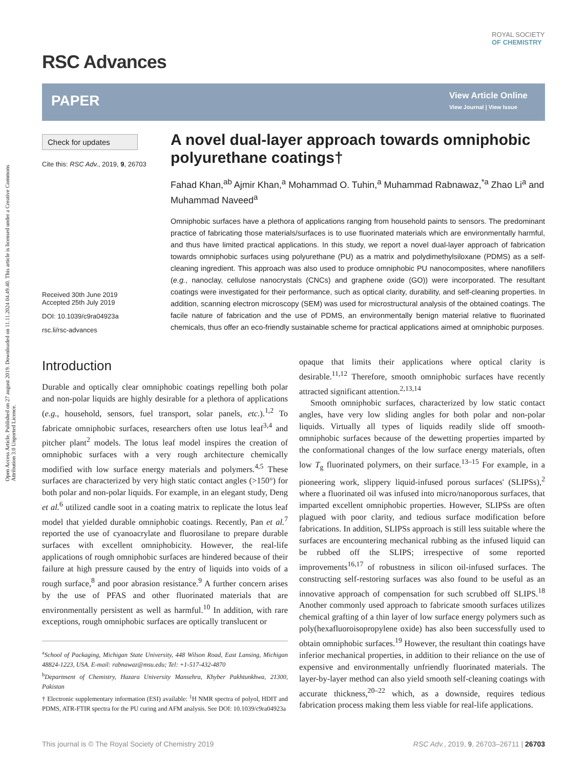Open Access Article. Published on 27 august 2019. Downloaded on 11.11.2024 04.49.40. This article is licensed under a Creative Commons Attribution 3.0 Unported Licence.
ROYAL SOCIETY
OF CHEMISTRY
RSC Advances
PAPER
View Article Online
View Journal | View Issue
Check for updates
Cite this: RSC Adv., 2019, 9, 26703
Received 30th June 2019
Accepted 25th July 2019
DOI: 10.1039/c9ra04923a
rsc.li/rsc-advances
A novel dual-layer approach towards omniphobic polyurethane coatings†
Fahad Khan,<sup>ab</sup> Ajmir Khan,<sup>a</sup> Mohammad O. Tuhin,<sup>a</sup> Muhammad Rabnawaz,<sup>*a</sup> Zhao Li<sup>a</sup> and Muhammad Naveed<sup>a</sup>
Omniphobic surfaces have a plethora of applications ranging from household paints to sensors. The predominant practice of fabricating those materials/surfaces is to use fluorinated materials which are environmentally harmful, and thus have limited practical applications. In this study, we report a novel dual-layer approach of fabrication towards omniphobic surfaces using polyurethane (PU) as a matrix and polydimethylsiloxane (PDMS) as a self-cleaning ingredient. This approach was also used to produce omniphobic PU nanocomposites, where nanofillers (e.g., nanoclay, cellulose nanocrystals (CNCs) and graphene oxide (GO)) were incorporated. The resultant coatings were investigated for their performance, such as optical clarity, durability, and self-cleaning properties. In addition, scanning electron microscopy (SEM) was used for microstructural analysis of the obtained coatings. The facile nature of fabrication and the use of PDMS, an environmentally benign material relative to fluorinated chemicals, thus offer an eco-friendly sustainable scheme for practical applications aimed at omniphobic purposes.
Introduction
Durable and optically clear omniphobic coatings repelling both polar and non-polar liquids are highly desirable for a plethora of applications (e.g., household, sensors, fuel transport, solar panels, etc.).<sup>1,2</sup> To fabricate omniphobic surfaces, researchers often use lotus leaf<sup>3,4</sup> and pitcher plant<sup>2</sup> models. The lotus leaf model inspires the creation of omniphobic surfaces with a very rough architecture chemically modified with low surface energy materials and polymers.<sup>4,5</sup> These surfaces are characterized by very high static contact angles (>150°) for both polar and non-polar liquids. For example, in an elegant study, Deng et al.<sup>6</sup> utilized candle soot in a coating matrix to replicate the lotus leaf model that yielded durable omniphobic coatings. Recently, Pan et al.<sup>7</sup> reported the use of cyanoacrylate and fluorosilane to prepare durable surfaces with excellent omniphobicity. However, the real-life applications of rough omniphobic surfaces are hindered because of their failure at high pressure caused by the entry of liquids into voids of a rough surface,<sup>8</sup> and poor abrasion resistance.<sup>9</sup> A further concern arises by the use of PFAS and other fluorinated materials that are environmentally persistent as well as harmful.<sup>10</sup> In addition, with rare exceptions, rough omniphobic surfaces are optically translucent or
<sup>a</sup> School of Packaging, Michigan State University, 448 Wilson Road, East Lansing, Michigan 48824-1223, USA. E-mail: rabnawaz@msu.edu; Tel: +1-517-432-4870
<sup>b</sup> Department of Chemistry, Hazara University Mansehra, Khyber Pakhtunkhwa, 21300, Pakistan
† Electronic supplementary information (ESI) available: <sup>1</sup>H NMR spectra of polyol, HDIT and PDMS, ATR-FTIR spectra for the PU curing and AFM analysis. See DOI: 10.1039/c9ra04923a
opaque that limits their applications where optical clarity is desirable.<sup>11,12</sup> Therefore, smooth omniphobic surfaces have recently attracted significant attention.<sup>2,13,14</sup>
Smooth omniphobic surfaces, characterized by low static contact angles, have very low sliding angles for both polar and non-polar liquids. Virtually all types of liquids readily slide off smooth-omniphobic surfaces because of the dewetting properties imparted by the conformational changes of the low surface energy materials, often low T<sub>g</sub> fluorinated polymers, on their surface.<sup>13–15</sup> For example, in a pioneering work, slippery liquid-infused porous surfaces' (SLIPSs),<sup>2</sup> where a fluorinated oil was infused into micro/nanoporous surfaces, that imparted excellent omniphobic properties. However, SLIPSs are often plagued with poor clarity, and tedious surface modification before fabrications. In addition, SLIPSs approach is still less suitable where the surfaces are encountering mechanical rubbing as the infused liquid can be rubbed off the SLIPS; irrespective of some reported improvements<sup>16,17</sup> of robustness in silicon oil-infused surfaces. The constructing self-restoring surfaces was also found to be useful as an innovative approach of compensation for such scrubbed off SLIPS.<sup>18</sup> Another commonly used approach to fabricate smooth surfaces utilizes chemical grafting of a thin layer of low surface energy polymers such as poly(hexafluoroisopropylene oxide) has also been successfully used to obtain omniphobic surfaces.<sup>19</sup> However, the resultant thin coatings have inferior mechanical properties, in addition to their reliance on the use of expensive and environmentally unfriendly fluorinated materials. The layer-by-layer method can also yield smooth self-cleaning coatings with accurate thickness,<sup>20–22</sup> which, as a downside, requires tedious fabrication process making them less viable for real-life applications.
This journal is © The Royal Society of Chemistry 2019 RSC Adv., 2019, 9, 26703–26711 | 26703